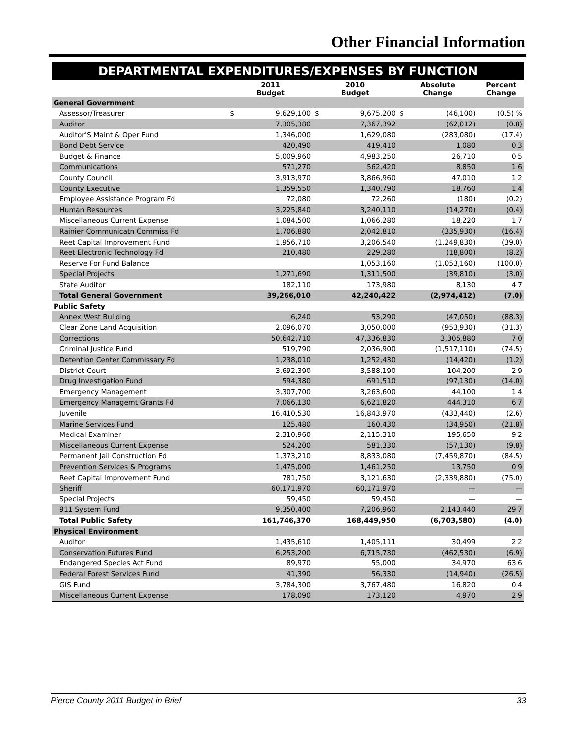Other Financial Information
DEPARTMENTAL EXPENDITURES/EXPENSES BY FUNCTION
| | 2011 Budget | | 2010 Budget | | Absolute Change | | Percent Change |
| --- | --- | --- | --- | --- | --- | --- | --- |
| General Government | | | | | | | |
| Assessor/Treasurer | $ | 9,629,100 | $ | 9,675,200 | $ | (46,100) | (0.5) % |
| Auditor | | 7,305,380 | | 7,367,392 | | (62,012) | (0.8) |
| Auditor'S Maint & Oper Fund | | 1,346,000 | | 1,629,080 | | (283,080) | (17.4) |
| Bond Debt Service | | 420,490 | | 419,410 | | 1,080 | 0.3 |
| Budget & Finance | | 5,009,960 | | 4,983,250 | | 26,710 | 0.5 |
| Communications | | 571,270 | | 562,420 | | 8,850 | 1.6 |
| County Council | | 3,913,970 | | 3,866,960 | | 47,010 | 1.2 |
| County Executive | | 1,359,550 | | 1,340,790 | | 18,760 | 1.4 |
| Employee Assistance Program Fd | | 72,080 | | 72,260 | | (180) | (0.2) |
| Human Resources | | 3,225,840 | | 3,240,110 | | (14,270) | (0.4) |
| Miscellaneous Current Expense | | 1,084,500 | | 1,066,280 | | 18,220 | 1.7 |
| Rainier Communicatn Commiss Fd | | 1,706,880 | | 2,042,810 | | (335,930) | (16.4) |
| Reet Capital Improvement Fund | | 1,956,710 | | 3,206,540 | | (1,249,830) | (39.0) |
| Reet Electronic Technology Fd | | 210,480 | | 229,280 | | (18,800) | (8.2) |
| Reserve For Fund Balance | | | | 1,053,160 | | (1,053,160) | (100.0) |
| Special Projects | | 1,271,690 | | 1,311,500 | | (39,810) | (3.0) |
| State Auditor | | 182,110 | | 173,980 | | 8,130 | 4.7 |
| Total General Government | | 39,266,010 | | 42,240,422 | | (2,974,412) | (7.0) |
| Public Safety | | | | | | | |
| Annex West Building | | 6,240 | | 53,290 | | (47,050) | (88.3) |
| Clear Zone Land Acquisition | | 2,096,070 | | 3,050,000 | | (953,930) | (31.3) |
| Corrections | | 50,642,710 | | 47,336,830 | | 3,305,880 | 7.0 |
| Criminal Justice Fund | | 519,790 | | 2,036,900 | | (1,517,110) | (74.5) |
| Detention Center Commissary Fd | | 1,238,010 | | 1,252,430 | | (14,420) | (1.2) |
| District Court | | 3,692,390 | | 3,588,190 | | 104,200 | 2.9 |
| Drug Investigation Fund | | 594,380 | | 691,510 | | (97,130) | (14.0) |
| Emergency Management | | 3,307,700 | | 3,263,600 | | 44,100 | 1.4 |
| Emergency Managemt Grants Fd | | 7,066,130 | | 6,621,820 | | 444,310 | 6.7 |
| Juvenile | | 16,410,530 | | 16,843,970 | | (433,440) | (2.6) |
| Marine Services Fund | | 125,480 | | 160,430 | | (34,950) | (21.8) |
| Medical Examiner | | 2,310,960 | | 2,115,310 | | 195,650 | 9.2 |
| Miscellaneous Current Expense | | 524,200 | | 581,330 | | (57,130) | (9.8) |
| Permanent Jail Construction Fd | | 1,373,210 | | 8,833,080 | | (7,459,870) | (84.5) |
| Prevention Services & Programs | | 1,475,000 | | 1,461,250 | | 13,750 | 0.9 |
| Reet Capital Improvement Fund | | 781,750 | | 3,121,630 | | (2,339,880) | (75.0) |
| Sheriff | | 60,171,970 | | 60,171,970 | | — | — |
| Special Projects | | 59,450 | | 59,450 | | — | — |
| 911 System Fund | | 9,350,400 | | 7,206,960 | | 2,143,440 | 29.7 |
| Total Public Safety | | 161,746,370 | | 168,449,950 | | (6,703,580) | (4.0) |
| Physical Environment | | | | | | | |
| Auditor | | 1,435,610 | | 1,405,111 | | 30,499 | 2.2 |
| Conservation Futures Fund | | 6,253,200 | | 6,715,730 | | (462,530) | (6.9) |
| Endangered Species Act Fund | | 89,970 | | 55,000 | | 34,970 | 63.6 |
| Federal Forest Services Fund | | 41,390 | | 56,330 | | (14,940) | (26.5) |
| GIS Fund | | 3,784,300 | | 3,767,480 | | 16,820 | 0.4 |
| Miscellaneous Current Expense | | 178,090 | | 173,120 | | 4,970 | 2.9 |
Pierce County 2011 Budget in Brief 33